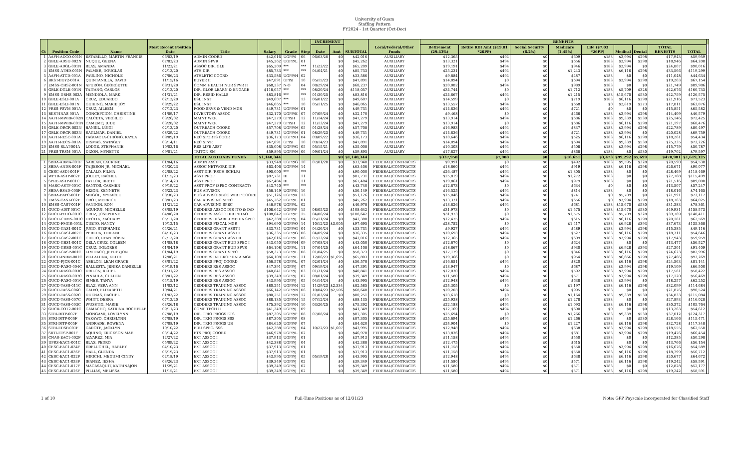University of Guam
Staffing Pattern
FY2024 - 1st Quarter (Oct-Dec)
| | | | | | | | | INCREMENT | | | | BENEFITS | | | | | | | | | |
| --- | --- | --- | --- | --- | --- | --- | --- | --- | --- | --- | --- | --- | --- | --- | --- | --- | --- | --- | --- | --- | --- |
| Ct | Position Code | Name | Most Recent Position Date | Title | Salary | Grade | Step | Date | Amt | SUBTOTAL | Local/Federal/Other Funds | Retirement (29.43%) | Retire RDI Amt ($19.01 *26PP) | Social Security (6.2%) | Medicare (1.45%) | Life ($7.03 *26PP) | Medical | Dental | TOTAL BENEFITS | TOTAL | |
| 1 | AAFH-ADCO-001N | ESTABILLO, MARTIN FRANCIS | 06/03/19 | ADMIN COORD | $42,016 | UGPP/I | 06 | 06/03/20 | $0 | $42,016 | AUXILIARY | $12,365 | $494 | $0 | $609 | $183 | $3,994 | $298 | $17,943 | $59,959 | |
| 2 | GBLE-ADSU-002N | NUQUE, GEENA | 07/02/23 | ADMIN SPVR | $45,262 | UGPP/L | 01 | | $0 | $45,262 | AUXILIARY | $13,321 | $494 | $0 | $656 | $183 | $3,994 | $298 | $18,946 | $64,208 | |
| 3 | GBLE-ADGL-001N | BLAS, AMANDA | 11/22/21 | ASSOC DIR, GLE | $65,209 | *** | *** | 11/22/22 | $0 | $65,209 | AUXILIARY | $19,191 | $494 | $0 | $946 | $183 | $3,994 | $0 | $24,807 | $90,016 | |
| 4 | EMSS-ATHD-001N | PALMER, DOUGLAS | 02/13/20 | ATH DIR | $85,733 | *** | *** | 04/04/21 | $0 | $85,733 | AUXILIARY | $25,231 | $494 | $0 | $1,243 | $183 | $6,116 | $298 | $33,566 | $119,299 | |
| 5 | AAFH-ATCD-001A | PAULINO, NICHOLE | 07/06/23 | ATHLETIC COORD | $33,586 | UGPP/H | 02 | | $0 | $33,586 | AUXILIARY | $9,884 | $494 | $0 | $487 | $183 | $0 | $0 | $11,048 | $44,634 | |
| 6 | BKST-BUY2-001A | QUINTANILLA, DAVID | 11/15/16 | BUYER II | $47,891 | GPP/I | 10 | 05/15/23 | $0 | $47,891 | AUXILIARY | $14,094 | $0 | $0 | $694 | $183 | $3,994 | $298 | $19,263 | $67,154 | |
| 7 | EMSS-CHS2-001N | APURON, GEORGETTE | 08/31/20 | COMM HEALTH NUR SPVR II | $68,237 | N-O | 04 | 08/29/24 | $0 | $68,237 | AUXILIARY | $20,082 | $494 | $0 | $989 | $183 | $0 | $0 | $21,749 | $89,986 | |
| 8 | GBLE-DGLE-001N | TAITANO, CARLOS | 02/13/20 | DIR, GLOB LEARN & ENGAGE | $118,057 | *** | *** | 08/20/24 | $0 | $118,057 | AUXILIARY | $34,744 | $0 | $0 | $1,712 | $183 | $5,709 | $328 | $42,676 | $160,733 | |
| 9 | EMSS-DRHS-003A | MENDIOLA, MARK | 01/31/21 | DIR, RESID HALLS | $83,816 | *** | *** | 01/30/25 | $0 | $83,816 | AUXILIARY | $24,667 | $494 | $0 | $1,215 | $183 | $15,670 | $530 | $42,759 | $126,575 | |
| 10 | GBLE-ESLI-001A | CRUZ, EDUARDO | 02/13/20 | ESL INST | $49,607 | *** | 13 | 06/01/22 | $0 | $49,607 | AUXILIARY | $14,599 | $0 | $0 | $719 | $183 | $6,116 | $298 | $21,916 | $71,523 | |
| 11 | GBLE-ESLI-001N | GUIKING, MARIE JOY | 08/29/22 | ESL INST | $46,065 | *** | 10 | 05/11/25 | $0 | $46,065 | AUXILIARY | $13,557 | $494 | $0 | $668 | $0 | $2,819 | $273 | $17,811 | $63,876 | |
| 12 | PRES-FSVM-001A | CRUZ, AILEEM | 07/12/23 | FOOD SRVS & VEND MGR | $49,731 | UGPP/M | 01 | | $0 | $49,731 | AUXILIARY | $14,636 | $494 | $0 | $721 | $0 | $0 | $0 | $15,851 | $65,582 | |
| 13 | BKST-INAS-001A | CONCEPCION, CHRISTINE | 01/09/17 | INVENTORY ASSOC | $32,170 | UGPP/E | 07 | 07/09/24 | $0 | $32,170 | AUXILIARY | $9,468 | $0 | $0 | $466 | $183 | $3,994 | $298 | $14,409 | $46,579 | |
| 14 | AAFH-MWRK-002N | CALCETA, VIRGILIO | 03/26/02 | MAINT WKR | $47,279 | GPP/H | 12 | 11/14/24 | $0 | $47,279 | AUXILIARY | $13,914 | $494 | $0 | $686 | $183 | $9,339 | $530 | $25,146 | $72,425 | |
| 15 | AAFH-MWRK-001N | CAMEMO, JUDE | 03/28/02 | MAINT WKR | $47,279 | GPP/H | 12 | 11/13/24 | $0 | $47,279 | AUXILIARY | $13,914 | $0 | $0 | $686 | $183 | $6,116 | $298 | $21,197 | $68,476 | |
| 16 | GBLE-ORCR-002N | BANSIL, LUIGI | 02/13/20 | OUTREACH COORD | $57,708 | UGPP/M | 05 | 01/28/24 | $0 | $57,708 | AUXILIARY | $16,983 | $494 | $0 | $837 | $183 | $3,994 | $298 | $22,789 | $80,497 | |
| 17 | GBLE-ORCR-003N | RAGLMAR, DANIEL | 08/29/22 | OUTREACH COORD | $49,731 | UGPP/M | 01 | 08/29/23 | $0 | $49,731 | AUXILIARY | $14,636 | $494 | $0 | $721 | $183 | $3,994 | $0 | $20,028 | $69,759 | |
| 18 | AAFH-RESC-001A | TAGUACTA-CHIONG, KAYLA | 09/09/19 | REC SPORTS COOR | $36,173 | UGPP/H | 04 | 09/09/22 | $0 | $36,173 | AUXILIARY | $10,646 | $494 | $0 | $525 | $183 | $6,116 | $298 | $18,261 | $54,434 | |
| 19 | AAFH-RECS-001A | DISMAS, SWINGLY | 03/14/11 | REC SPVR | $47,891 | GPP/I | 10 | 09/14/23 | $0 | $47,891 | AUXILIARY | $14,094 | $494 | $0 | $694 | $183 | $9,339 | $530 | $25,335 | $73,226 | |
| 20 | EMSS-RLAT-001A | LODGE, STEPHANIE | 10/03/16 | RES LIFE ASST | $35,008 | UGPP/G | 05 | 05/15/21 | $0 | $35,008 | AUXILIARY | $10,303 | $494 | $0 | $508 | $183 | $3,994 | $298 | $15,779 | $50,787 | |
| 21 | PRES-TRSM-001A | DIZON, MYNETTE | 09/01/21 | TRITON SM | $59,895 | UGPP/M | 06 | 09/01/24 | $0 | $59,895 | AUXILIARY | $17,627 | $494 | $0 | $868 | $183 | $0 | $530 | $19,702 | $79,597 | |
| | | | | TOTAL AUXILIARY FUNDS | $1,148,344 | | | | $0 | $1,148,344 | | $337,958 | $7,908 | $0 | $16,651 | $3,473 | $99,292 | $5,699 | $470,981 | $1,619,325 | |
| 1 | SBDA-ADMA-001F | SABLAN, LAURINE | 01/04/16 | ADMIN ASST | $33,948 | UGPP/G | 10 | 07/01/20 | $0 | $33,948 | FEDERAL/CONTRACTS | $9,991 | $0 | $0 | $492 | $183 | $9,595 | $328 | $20,590 | $54,538 | |
| 2 | SBDA-ANDR-004F | TAIJERON JR, MICHAEL | 05/30/23 | ASSOC NETWORK DIR | $63,406 | UGPP/M | 14 | | $0 | $63,406 | FEDERAL/CONTRACTS | $18,660 | $494 | $0 | $919 | $183 | $6,116 | $298 | $26,671 | $90,077 | |
| 3 | CESC-ASDI-001F | CALALO, FILMA | 02/08/22 | ASST DIR (RSCH SCHLR) | $90,000 | *** | *** | | $0 | $90,000 | FEDERAL/CONTRACTS | $26,487 | $494 | $0 | $1,305 | $183 | $0 | $0 | $28,469 | $118,469 | |
| 4 | WPTR-ASTP-002F | JOLLEY, RACHEL | 01/15/23 | ASST PROF | $87,731 | III | 11 | | $0 | $87,731 | FEDERAL/CONTRACTS | $25,819 | $494 | $0 | $1,272 | $183 | $0 | $0 | $27,768 | $115,499 | |
| 5 | SPRE-ASTP-001C | TAYLOR, BRETT | 08/14/23 | ASST PROF | $67,484 | III | 11 | | $0 | $67,484 | FEDERAL/CONTRACTS | $19,861 | $494 | $0 | $979 | $183 | $0 | $0 | $21,516 | $89,000 | |
| 6 | MARC-ASTP-001C | SANTOS, CARMEN | 09/19/22 | ASST PROF (SPEC CONTRACT) | $43,740 | *** | *** | | $0 | $43,740 | FEDERAL/CONTRACTS | $12,873 | $0 | $0 | $634 | $0 | $0 | $0 | $13,507 | $57,247 | |
| 7 | SBDA-BSAD-005F | HIZON, KENNETH | 06/22/23 | BUS ADVISOR | $56,149 | UGPP/K | 16 | | $0 | $56,149 | FEDERAL/CONTRACTS | $16,525 | $494 | $0 | $814 | $183 | $0 | $0 | $18,016 | $74,165 | |
| 8 | SBDA-BAPC-001F | MUGOL, MYRACLE | 08/30/23 | BUS ADVISOR/BOG WIB P COORD | $51,126 | UGPP/K | 13 | | $0 | $51,126 | FEDERAL/CONTRACTS | $15,046 | $494 | $0 | $741 | $0 | $5,709 | $0 | $21,991 | $73,117 | |
| 9 | EMSS-CAST-002F | OROT, MERRICK | 08/07/23 | CAR ADVISING SPEC | $45,262 | UGPP/L | 01 | | $0 | $45,262 | FEDERAL/CONTRACTS | $13,321 | $494 | $0 | $656 | $0 | $3,994 | $298 | $18,763 | $64,025 | |
| 10 | EMSS-CAST-001F | VANDON, RON | 11/21/22 | CAR ADVISING SPEC | $46,978 | UGPP/L | 02 | | $0 | $46,978 | FEDERAL/CONTRACTS | $13,826 | $494 | $0 | $681 | $183 | $15,670 | $530 | $31,383 | $78,361 | |
| 11 | GUCD-ADIT-001C | AGUIGUI, MICHELLE | 08/05/19 | CEDDERS ASSOC DIR ITO & D/D | $108,642 | UGPP/P | 15 | 08/05/23 | $0 | $108,642 | FEDERAL/CONTRACTS | $31,973 | $0 | $0 | $1,575 | $183 | $15,670 | $530 | $49,931 | $158,573 | |
| 12 | GUCD-PDTO-001C | CRUZ, JOSEPHINE | 04/06/20 | CEDDERS ASSOC DIR PDTAO | $108,642 | UGPP/P | 15 | 04/06/24 | $0 | $108,642 | FEDERAL/CONTRACTS | $31,973 | $0 | $0 | $1,575 | $183 | $5,709 | $328 | $39,769 | $148,411 | |
| 13 | GUCD-CDMS-001C | HECITA, ZACHARY | 05/11/20 | CEDDERS DISABILI MEDIA SPEC | $42,388 | UGPP/J | 04 | 05/11/24 | $0 | $42,388 | FEDERAL/CONTRACTS | $12,475 | $494 | $0 | $615 | $183 | $6,116 | $298 | $20,181 | $62,569 | |
| 14 | GUCD-FMGR-001L | CUETO, NANCY | 10/12/15 | CEDDERS FISCAL MGR | $94,690 | UGPP/O | 14 | 10/12/23 | $3,005 | $97,695 | FEDERAL/CONTRACTS | $28,752 | $0 | $0 | $1,417 | $183 | $6,928 | $393 | $37,673 | $135,368 | |
| 15 | GUCD-GAS1-001C | JUGO, STEPHANIE | 04/26/21 | CEDDERS GRANT ASST I | $33,731 | UGPP/G | 04 | 04/26/24 | $0 | $33,731 | FEDERAL/CONTRACTS | $9,927 | $494 | $0 | $489 | $183 | $3,994 | $298 | $15,385 | $49,116 | |
| 16 | GUCD-GAS1-002C | PEREDA, THILANI | 04/10/23 | CEDDERS GRANT ASST I | $36,335 | UGPP/G | 06 | 04/09/24 | $0 | $36,335 | FEDERAL/CONTRACTS | $10,693 | $494 | $0 | $527 | $183 | $6,116 | $298 | $18,311 | $54,646 | |
| 17 | GUCD-GAS2-001C | CUETO, RYAN ROBIN | 07/13/20 | CEDDERS GRANT ASST II | $42,016 | UGPP/I | 06 | 07/13/24 | $0 | $42,016 | FEDERAL/CONTRACTS | $12,365 | $494 | $0 | $609 | $183 | $3,994 | $298 | $17,943 | $59,959 | |
| 18 | GUCD-GBS1-001C | DELA CRUZ, COLEEN | 01/08/18 | CEDDERS GRANT BUD SPEC I | $43,050 | UGPP/H | 09 | 07/08/24 | $0 | $43,050 | FEDERAL/CONTRACTS | $12,670 | $0 | $0 | $624 | $183 | $0 | $0 | $13,477 | $56,527 | |
| 19 | GUCD-GRBS-001C | CRUZ, DOLORES | 01/04/19 | CEDDERS GRANT BUD SPVR | $64,108 | UGPP/L | 11 | 07/04/25 | $0 | $64,108 | FEDERAL/CONTRACTS | $18,867 | $0 | $0 | $930 | $183 | $6,928 | $393 | $27,301 | $91,409 | |
| 20 | GUCD-GASP-001C | LIMTIACO, JEFREYJON | 01/04/19 | CEDDERS GRANT SPEC | $58,373 | UGPP/L | 08 | 01/04/25 | $0 | $58,373 | FEDERAL/CONTRACTS | $17,179 | $0 | $0 | $846 | $183 | $6,116 | $298 | $24,623 | $82,996 | |
| 21 | GUCD-INDM-001C | VILLALUNA, KEITH | 12/06/21 | CEDDERS INTEROP DATA MGR | $64,108 | UGPP/L | 11 | 12/06/23 | $1,695 | $65,803 | FEDERAL/CONTRACTS | $19,366 | $0 | $0 | $954 | $183 | $6,666 | $298 | $27,466 | $93,269 | |
| 22 | GUCD-PJCR-001C | ABELON, LEAH GRACE | 08/01/22 | CEDDERS PROJ COORD | $56,578 | UGPP/L | 07 | 02/01/24 | $0 | $56,578 | FEDERAL/CONTRACTS | $16,651 | $494 | $0 | $820 | $183 | $6,116 | $298 | $24,563 | $81,141 | |
| 23 | GUCD-RASO-004C | BALLESTA, JENIKA DANIELLE | 09/19/16 | CEDDERS RES ASSOC | $47,391 | UGPP/J | 07 | 09/19/24 | $0 | $47,391 | FEDERAL/CONTRACTS | $13,947 | $0 | $0 | $687 | $183 | $3,994 | $298 | $19,109 | $66,500 | |
| 24 | GUCD-RASO-003C | DRILON, REUEL | 01/31/22 | CEDDERS RES ASSOC | $40,841 | UGPP/J | 03 | 01/31/24 | $0 | $40,841 | FEDERAL/CONTRACTS | $12,020 | $494 | $0 | $592 | $183 | $3,994 | $298 | $17,581 | $58,422 | |
| 25 | GUCD-RASO-007C | PINAULA, CULLEN | 08/01/22 | CEDDERS RES ASSOC | $39,349 | UGPP/J | 02 | 08/01/24 | $0 | $39,349 | FEDERAL/CONTRACTS | $11,580 | $494 | $0 | $571 | $183 | $3,994 | $298 | $17,120 | $56,469 | |
| 26 | GUCD-RASO-001C | SIMER, TANYA | 04/15/19 | CEDDERS RES ASSOC | $43,995 | UGPP/J | 05 | 04/14/24 | $0 | $43,995 | FEDERAL/CONTRACTS | $12,948 | $494 | $0 | $638 | $183 | $3,994 | $0 | $18,257 | $62,252 | |
| 27 | GUCD-TASS-011C | BLAZ, VERA ANN | 11/03/12 | CEDDERS TRAINING ASSOC | $80,251 | UGPP/N | 12 | 11/29/23 | $2,334 | $82,585 | FEDERAL/CONTRACTS | $24,305 | $0 | $0 | $1,197 | $183 | $6,116 | $298 | $32,099 | $114,684 | |
| 28 | GUCD-TASS-006C | CALVO, ELIZABETH | 10/04/21 | CEDDERS TRAINING ASSOC | $66,142 | UGPP/N | 06 | 10/04/23 | $2,506 | $68,648 | FEDERAL/CONTRACTS | $20,203 | $494 | $0 | $995 | $183 | $0 | $0 | $21,876 | $90,524 | |
| 29 | GUCD-TASS-002C | DUENAS, RACHEL | 01/03/22 | CEDDERS TRAINING ASSOC | $80,251 | UGPP/N | 12 | 01/03/24 | $0 | $80,251 | FEDERAL/CONTRACTS | $23,618 | $0 | $0 | $1,164 | $183 | $9,339 | $530 | $34,833 | $115,084 | |
| 30 | GUCD-TASS-007C | WHITT, DEBRA | 07/13/20 | CEDDERS TRAINING ASSOC | $88,135 | UGPP/N | 15 | 07/12/24 | $0 | $88,135 | FEDERAL/CONTRACTS | $25,938 | $494 | $0 | $1,278 | $183 | $0 | $0 | $27,893 | $116,028 | |
| 31 | GUCD-TASS-003C | WUSSTIG, MARIE | 03/26/18 | CEDDERS TRAINING ASSOC | $75,392 | UGPP/N | 10 | 03/26/25 | $0 | $75,392 | FEDERAL/CONTRACTS | $22,188 | $494 | $0 | $1,093 | $183 | $6,116 | $298 | $30,372 | $105,764 | |
| 32 | GUCR-COT2-001C | CAMACHO, KATRINA ROCHELLE | 09/11/23 | COMP TECH II | $41,349 | UGPP/J | 09 | | $0 | $41,349 | FEDERAL/CONTRACTS | $12,169 | $494 | $0 | $600 | $0 | $0 | $0 | $13,263 | $54,612 | |
| 33 | STRI-DITP-007F | MONGAMI, LOVELYNN | 07/08/19 | DIR, TRIO PROGS ETS | $87,305 | UGPP/P | 08 | 07/08/24 | $0 | $87,305 | FEDERAL/CONTRACTS | $25,694 | $0 | $0 | $1,266 | $183 | $9,339 | $530 | $37,012 | $124,317 | |
| 34 | STRI-DITP-006F | TAKAWO, CHRISLYNN | 07/08/19 | DIR, TRIO PROGS SSS | $87,305 | UGPP/P | 08 | | $0 | $87,305 | FEDERAL/CONTRACTS | $25,694 | $494 | $0 | $1,266 | $183 | $0 | $530 | $28,166 | $115,471 | |
| 35 | STRI-DITP-005F | ANDRADE, ROWENA | 07/08/19 | DIR, TRIO PROGS UB | $84,620 | UGPP/P | 07 | | $0 | $84,620 | FEDERAL/CONTRACTS | $24,904 | $0 | $0 | $1,227 | $183 | $6,116 | $298 | $32,728 | $117,348 | |
| 36 | STRI-EDSP-001F | GAROTE, JACKLYN | 10/10/22 | EDU SPEC- SSS | $42,388 | UGPP/J | 04 | 10/22/23 | $1,607 | $43,995 | FEDERAL/CONTRACTS | $12,948 | $494 | $0 | $638 | $183 | $3,994 | $298 | $18,555 | $62,550 | |
| 37 | SRTI-ETSP-001F | AQUINO, ERICKSON MAE | 03/14/22 | ETS PROJ COORD | $46,978 | UGPP/L | 02 | | $0 | $46,978 | FEDERAL/CONTRACTS | $13,826 | $494 | $0 | $681 | $183 | $3,994 | $298 | $19,476 | $66,454 | |
| 38 | CNAS-EAC1-002F | ALVAREZ, MIA | 12/27/22 | EXT ASSOC I | $37,913 | UGPP/J | 01 | | $0 | $37,913 | FEDERAL/CONTRACTS | $11,158 | $494 | $0 | $550 | $183 | $0 | $0 | $12,385 | $50,298 | |
| 39 | UPRS-EAC1-001C | BLAS, PEDRO | 05/09/22 | EXT ASSOC I | $42,388 | UGPP/J | 04 | | $0 | $42,388 | FEDERAL/CONTRACTS | $12,475 | $494 | $0 | $615 | $183 | $0 | $0 | $13,766 | $56,154 | |
| 40 | CESC-EAC1-034F | EDELUCHEL, HARLEY | 04/10/23 | EXT ASSOC I | $37,913 | UGPP/J | 01 | | $0 | $37,913 | FEDERAL/CONTRACTS | $11,158 | $494 | $0 | $550 | $183 | $3,994 | $298 | $16,676 | $54,589 | |
| 41 | CESC-EAC1-036F | HALL, GLENDA | 06/19/23 | EXT ASSOC I | $37,913 | UGPP/J | 01 | | $0 | $37,913 | FEDERAL/CONTRACTS | $11,158 | $494 | $0 | $550 | $183 | $6,116 | $298 | $18,799 | $56,712 | |
| 42 | CESC-EAC1-022F | HIKICHI, MEGUMI CINDY | 02/18/19 | EXT ASSOC I | $43,995 | UGPP/J | 05 | 05/19/20 | $0 | $43,995 | FEDERAL/CONTRACTS | $12,948 | $494 | $0 | $638 | $183 | $6,116 | $298 | $20,677 | $64,672 | |
| 43 | CESC-EAC1-033F | IBANEZ, IESHA | 03/26/23 | EXT ASSOC I | $39,349 | UGPP/J | 02 | | $0 | $39,349 | FEDERAL/CONTRACTS | $11,580 | $494 | $0 | $571 | $183 | $6,116 | $298 | $19,242 | $58,591 | |
| 44 | CESC-EAC1-017F | MACASAQUIT, KATRINAJON | 11/29/21 | EXT ASSOC I | $39,349 | UGPP/J | 02 | | $0 | $39,349 | FEDERAL/CONTRACTS | $11,580 | $494 | $0 | $571 | $183 | $0 | $0 | $12,828 | $52,177 | |
| 45 | CESC-EAC1-026F | PILLIAS, MELISSA | 11/15/21 | EXT ASSOC I | $39,349 | UGPP/J | 02 | | $0 | $39,349 | FEDERAL/CONTRACTS | $11,580 | $494 | $0 | $571 | $183 | $6,116 | $298 | $19,242 | $58,591 | |
1 of 10 Full-Time Positions as of 12/31/23 Note: GPP Payscale incorporated for Classified Staff